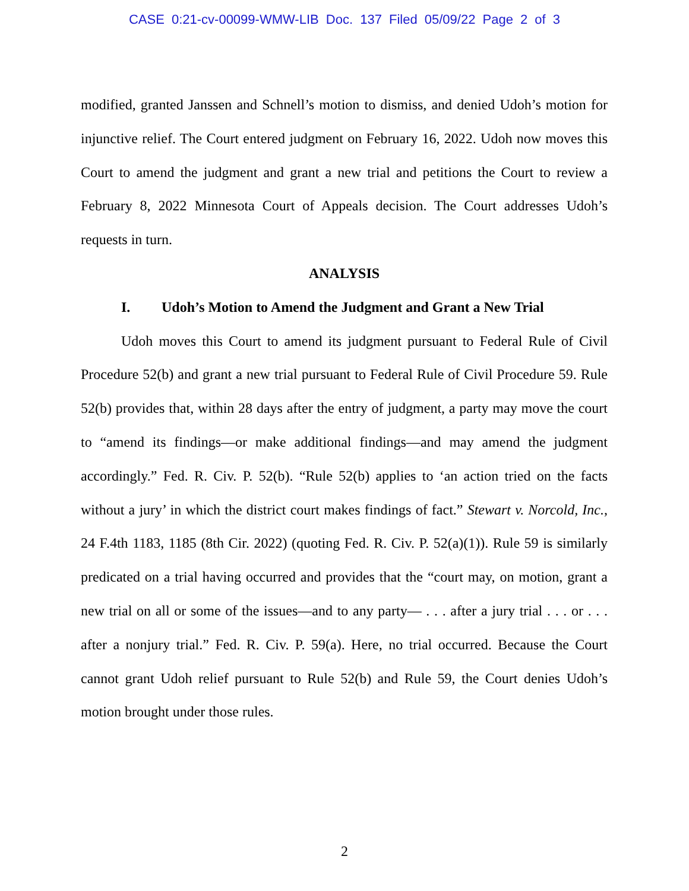CASE 0:21-cv-00099-WMW-LIB Doc. 137 Filed 05/09/22 Page 2 of 3
modified, granted Janssen and Schnell’s motion to dismiss, and denied Udoh’s motion for injunctive relief. The Court entered judgment on February 16, 2022. Udoh now moves this Court to amend the judgment and grant a new trial and petitions the Court to review a February 8, 2022 Minnesota Court of Appeals decision. The Court addresses Udoh’s requests in turn.
ANALYSIS
I. Udoh’s Motion to Amend the Judgment and Grant a New Trial
Udoh moves this Court to amend its judgment pursuant to Federal Rule of Civil Procedure 52(b) and grant a new trial pursuant to Federal Rule of Civil Procedure 59. Rule 52(b) provides that, within 28 days after the entry of judgment, a party may move the court to “amend its findings—or make additional findings—and may amend the judgment accordingly.” Fed. R. Civ. P. 52(b). “Rule 52(b) applies to ‘an action tried on the facts without a jury’ in which the district court makes findings of fact.” Stewart v. Norcold, Inc., 24 F.4th 1183, 1185 (8th Cir. 2022) (quoting Fed. R. Civ. P. 52(a)(1)). Rule 59 is similarly predicated on a trial having occurred and provides that the “court may, on motion, grant a new trial on all or some of the issues—and to any party— . . . after a jury trial . . . or . . . after a nonjury trial.” Fed. R. Civ. P. 59(a). Here, no trial occurred. Because the Court cannot grant Udoh relief pursuant to Rule 52(b) and Rule 59, the Court denies Udoh’s motion brought under those rules.
2